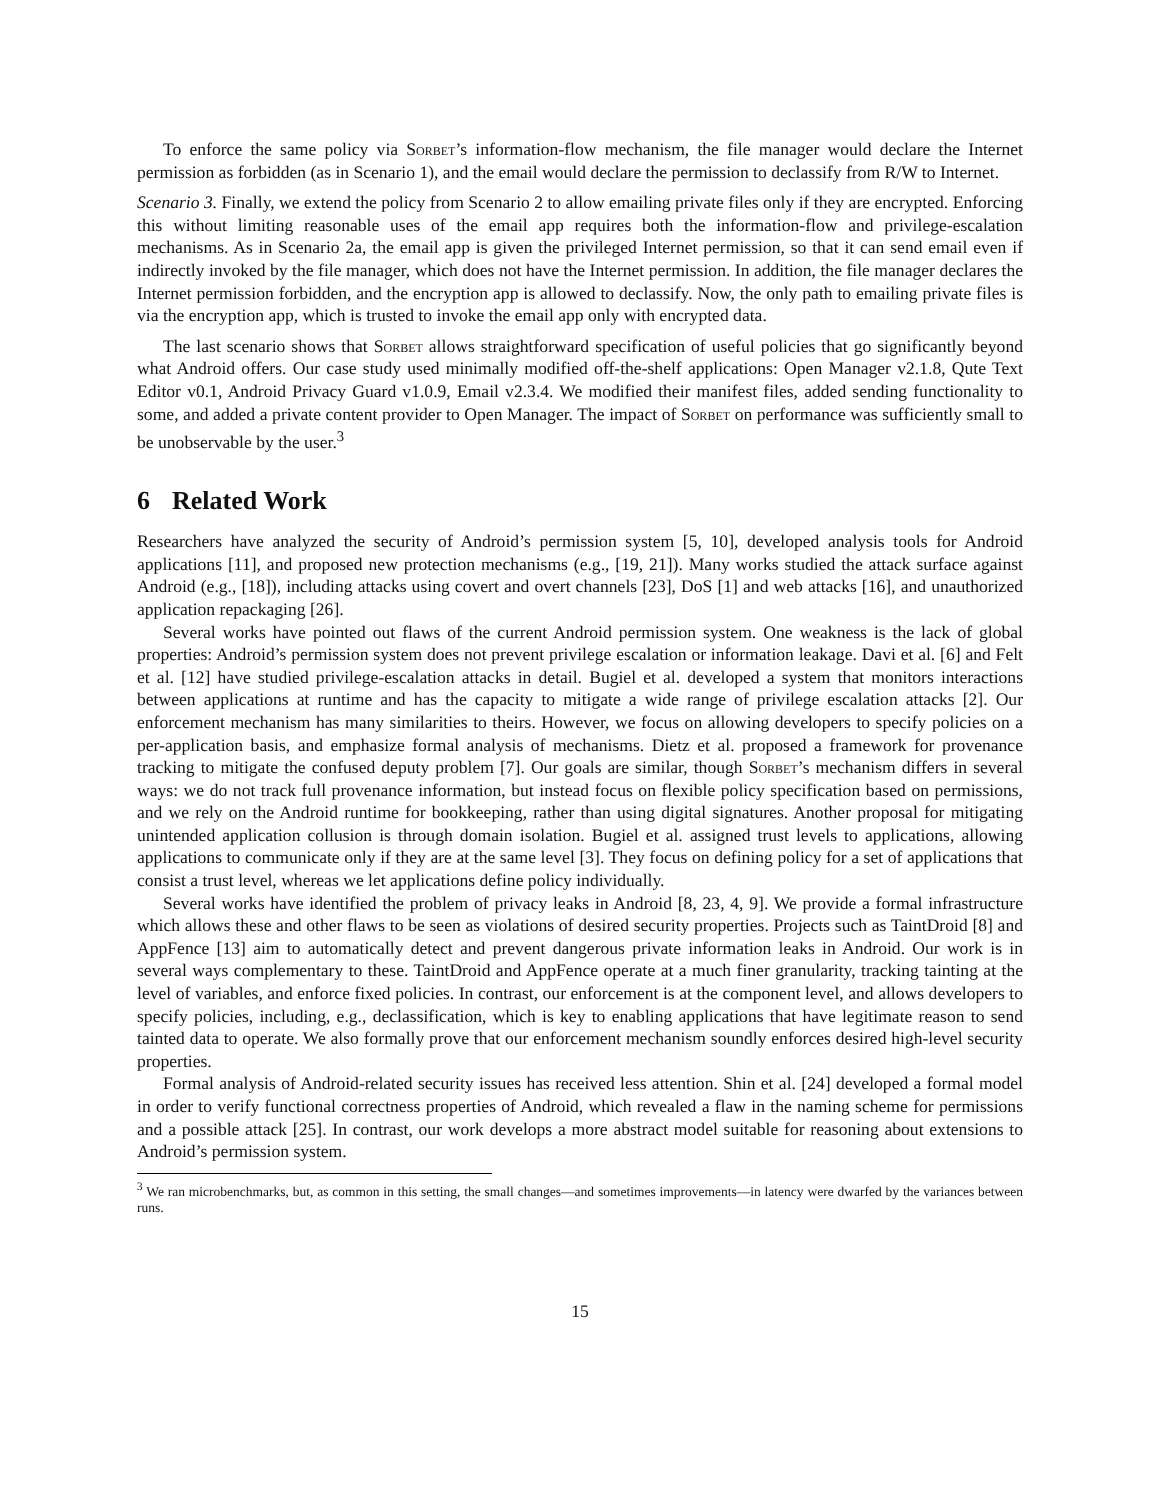To enforce the same policy via Sorbet’s information-flow mechanism, the file manager would declare the Internet permission as forbidden (as in Scenario 1), and the email would declare the permission to declassify from R/W to Internet.
Scenario 3. Finally, we extend the policy from Scenario 2 to allow emailing private files only if they are encrypted. Enforcing this without limiting reasonable uses of the email app requires both the information-flow and privilege-escalation mechanisms. As in Scenario 2a, the email app is given the privileged Internet permission, so that it can send email even if indirectly invoked by the file manager, which does not have the Internet permission. In addition, the file manager declares the Internet permission forbidden, and the encryption app is allowed to declassify. Now, the only path to emailing private files is via the encryption app, which is trusted to invoke the email app only with encrypted data.
The last scenario shows that Sorbet allows straightforward specification of useful policies that go significantly beyond what Android offers. Our case study used minimally modified off-the-shelf applications: Open Manager v2.1.8, Qute Text Editor v0.1, Android Privacy Guard v1.0.9, Email v2.3.4. We modified their manifest files, added sending functionality to some, and added a private content provider to Open Manager. The impact of Sorbet on performance was sufficiently small to be unobservable by the user.<sup>3</sup>
6 Related Work
Researchers have analyzed the security of Android’s permission system [5, 10], developed analysis tools for Android applications [11], and proposed new protection mechanisms (e.g., [19, 21]). Many works studied the attack surface against Android (e.g., [18]), including attacks using covert and overt channels [23], DoS [1] and web attacks [16], and unauthorized application repackaging [26].
Several works have pointed out flaws of the current Android permission system. One weakness is the lack of global properties: Android’s permission system does not prevent privilege escalation or information leakage. Davi et al. [6] and Felt et al. [12] have studied privilege-escalation attacks in detail. Bugiel et al. developed a system that monitors interactions between applications at runtime and has the capacity to mitigate a wide range of privilege escalation attacks [2]. Our enforcement mechanism has many similarities to theirs. However, we focus on allowing developers to specify policies on a per-application basis, and emphasize formal analysis of mechanisms. Dietz et al. proposed a framework for provenance tracking to mitigate the confused deputy problem [7]. Our goals are similar, though Sorbet’s mechanism differs in several ways: we do not track full provenance information, but instead focus on flexible policy specification based on permissions, and we rely on the Android runtime for bookkeeping, rather than using digital signatures. Another proposal for mitigating unintended application collusion is through domain isolation. Bugiel et al. assigned trust levels to applications, allowing applications to communicate only if they are at the same level [3]. They focus on defining policy for a set of applications that consist a trust level, whereas we let applications define policy individually.
Several works have identified the problem of privacy leaks in Android [8, 23, 4, 9]. We provide a formal infrastructure which allows these and other flaws to be seen as violations of desired security properties. Projects such as TaintDroid [8] and AppFence [13] aim to automatically detect and prevent dangerous private information leaks in Android. Our work is in several ways complementary to these. TaintDroid and AppFence operate at a much finer granularity, tracking tainting at the level of variables, and enforce fixed policies. In contrast, our enforcement is at the component level, and allows developers to specify policies, including, e.g., declassification, which is key to enabling applications that have legitimate reason to send tainted data to operate. We also formally prove that our enforcement mechanism soundly enforces desired high-level security properties.
Formal analysis of Android-related security issues has received less attention. Shin et al. [24] developed a formal model in order to verify functional correctness properties of Android, which revealed a flaw in the naming scheme for permissions and a possible attack [25]. In contrast, our work develops a more abstract model suitable for reasoning about extensions to Android’s permission system.
<sup>3</sup> We ran microbenchmarks, but, as common in this setting, the small changes—and sometimes improvements—in latency were dwarfed by the variances between runs.
15